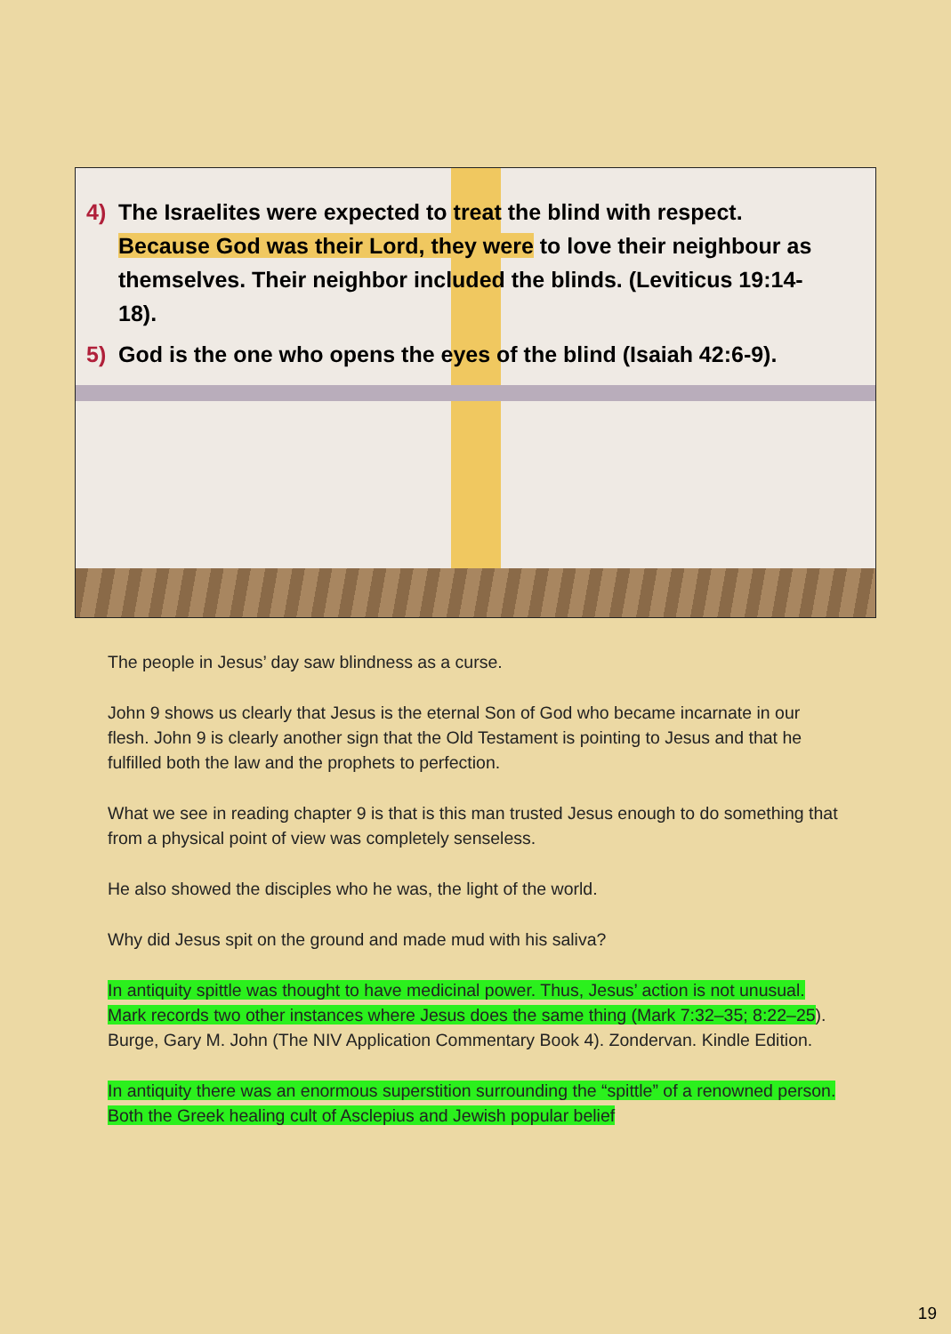4) The Israelites were expected to treat the blind with respect. Because God was their Lord, they were to love their neighbour as themselves. Their neighbor included the blinds. (Leviticus 19:14-18).
5) God is the one who opens the eyes of the blind (Isaiah 42:6-9).
The people in Jesus’ day saw blindness as a curse.
John 9 shows us clearly that Jesus is the eternal Son of God who became incarnate in our flesh. John 9 is clearly another sign that the Old Testament is pointing to Jesus and that he fulfilled both the law and the prophets to perfection.
What we see in reading chapter 9 is that is this man trusted Jesus enough to do something that from a physical point of view was completely senseless.
He also showed the disciples who he was, the light of the world.
Why did Jesus spit on the ground and made mud with his saliva?
In antiquity spittle was thought to have medicinal power. Thus, Jesus’ action is not unusual. Mark records two other instances where Jesus does the same thing (Mark 7:32–35; 8:22–25). Burge, Gary M. John (The NIV Application Commentary Book 4). Zondervan. Kindle Edition.
In antiquity there was an enormous superstition surrounding the “spittle” of a renowned person. Both the Greek healing cult of Asclepius and Jewish popular belief
19